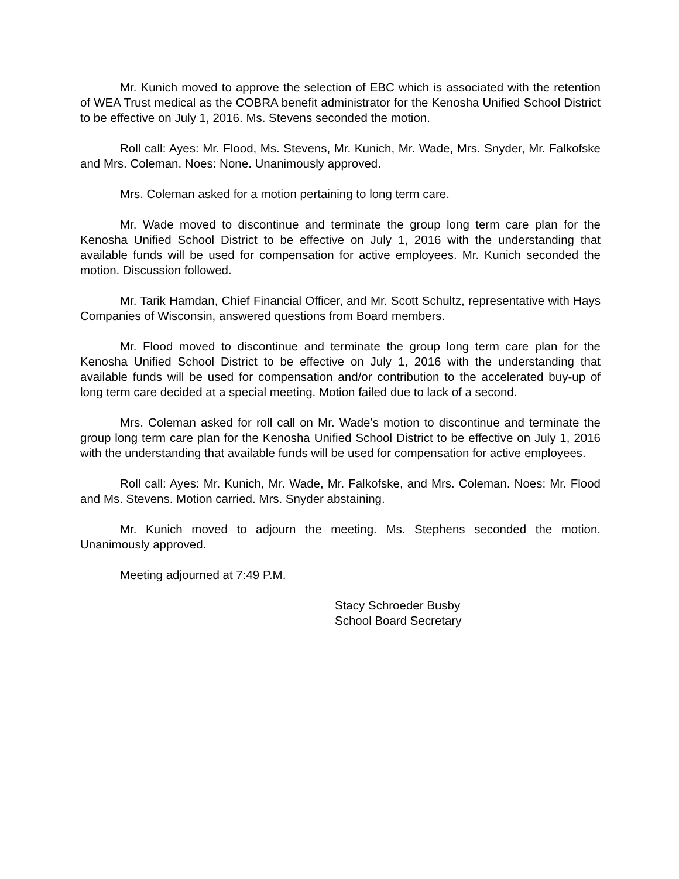Mr. Kunich moved to approve the selection of EBC which is associated with the retention of WEA Trust medical as the COBRA benefit administrator for the Kenosha Unified School District to be effective on July 1, 2016. Ms. Stevens seconded the motion.
Roll call: Ayes: Mr. Flood, Ms. Stevens, Mr. Kunich, Mr. Wade, Mrs. Snyder, Mr. Falkofske and Mrs. Coleman. Noes: None. Unanimously approved.
Mrs. Coleman asked for a motion pertaining to long term care.
Mr. Wade moved to discontinue and terminate the group long term care plan for the Kenosha Unified School District to be effective on July 1, 2016 with the understanding that available funds will be used for compensation for active employees. Mr. Kunich seconded the motion. Discussion followed.
Mr. Tarik Hamdan, Chief Financial Officer, and Mr. Scott Schultz, representative with Hays Companies of Wisconsin, answered questions from Board members.
Mr. Flood moved to discontinue and terminate the group long term care plan for the Kenosha Unified School District to be effective on July 1, 2016 with the understanding that available funds will be used for compensation and/or contribution to the accelerated buy-up of long term care decided at a special meeting. Motion failed due to lack of a second.
Mrs. Coleman asked for roll call on Mr. Wade’s motion to discontinue and terminate the group long term care plan for the Kenosha Unified School District to be effective on July 1, 2016 with the understanding that available funds will be used for compensation for active employees.
Roll call: Ayes: Mr. Kunich, Mr. Wade, Mr. Falkofske, and Mrs. Coleman. Noes: Mr. Flood and Ms. Stevens. Motion carried. Mrs. Snyder abstaining.
Mr. Kunich moved to adjourn the meeting. Ms. Stephens seconded the motion. Unanimously approved.
Meeting adjourned at 7:49 P.M.
Stacy Schroeder Busby
School Board Secretary